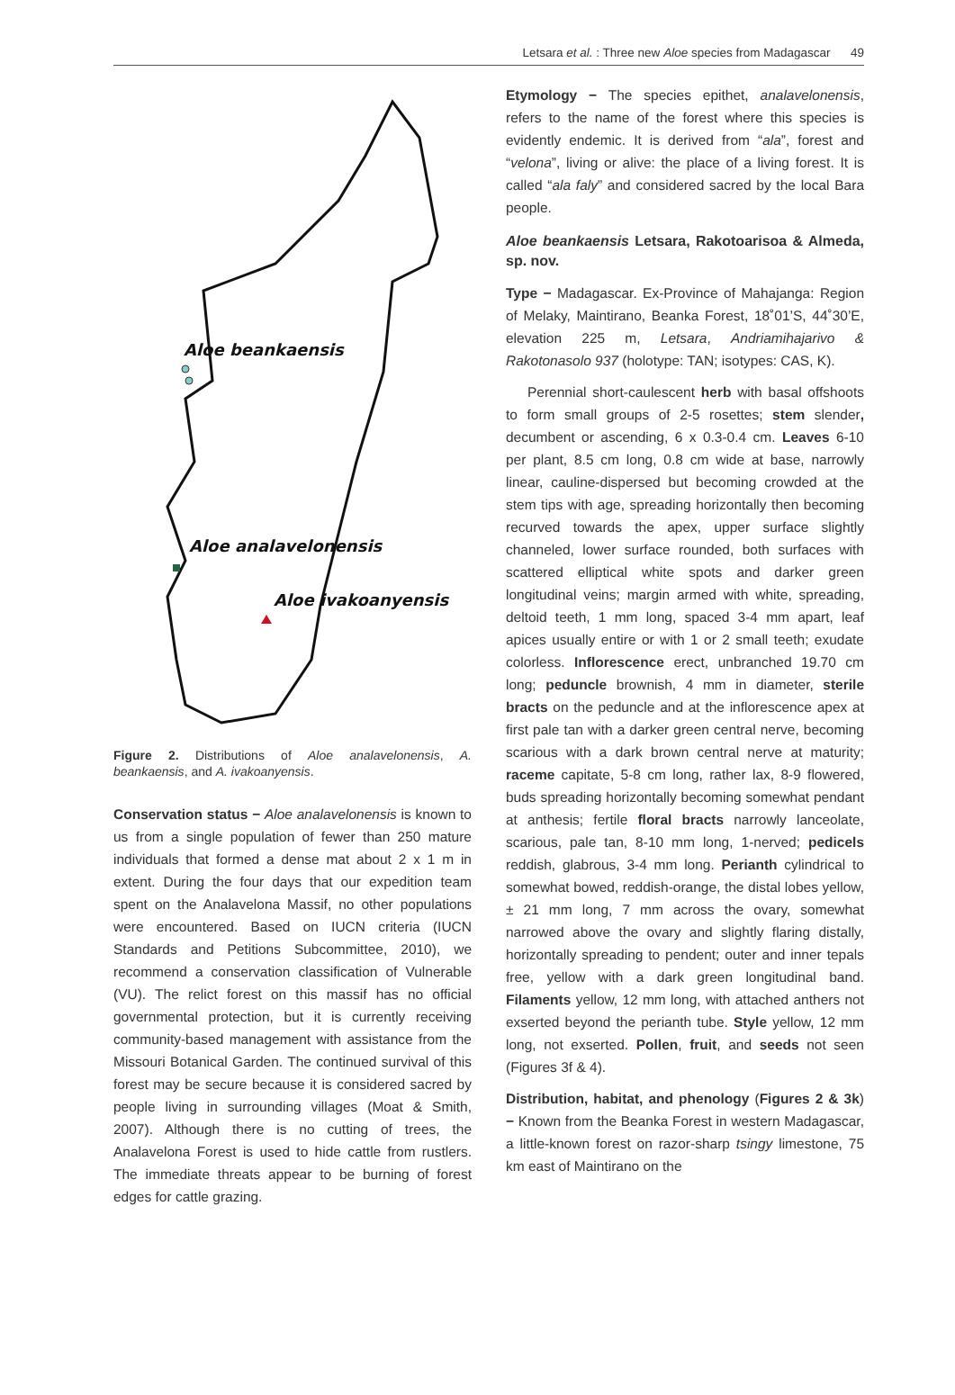Letsara et al. : Three new Aloe species from Madagascar 49
Aloe beankaensis
Aloe analavelonensis
Aloe ivakoanyensis
Figure 2. Distributions of Aloe analavelonensis, A. beankaensis, and A. ivakoanyensis.
Conservation status − Aloe analavelonensis is known to us from a single population of fewer than 250 mature individuals that formed a dense mat about 2 x 1 m in extent. During the four days that our expedition team spent on the Analavelona Massif, no other populations were encountered. Based on IUCN criteria (IUCN Standards and Petitions Subcommittee, 2010), we recommend a conservation classification of Vulnerable (VU). The relict forest on this massif has no official governmental protection, but it is currently receiving community-based management with assistance from the Missouri Botanical Garden. The continued survival of this forest may be secure because it is considered sacred by people living in surrounding villages (Moat & Smith, 2007). Although there is no cutting of trees, the Analavelona Forest is used to hide cattle from rustlers. The immediate threats appear to be burning of forest edges for cattle grazing.
Etymology − The species epithet, analavelonensis, refers to the name of the forest where this species is evidently endemic. It is derived from “ala”, forest and “velona”, living or alive: the place of a living forest. It is called “ala faly” and considered sacred by the local Bara people.
Aloe beankaensis Letsara, Rakotoarisoa & Almeda, sp. nov.
Type − Madagascar. Ex-Province of Mahajanga: Region of Melaky, Maintirano, Beanka Forest, 18˚01’S, 44˚30’E, elevation 225 m, Letsara, Andriamihajarivo & Rakotonasolo 937 (holotype: TAN; isotypes: CAS, K).
Perennial short-caulescent herb with basal offshoots to form small groups of 2-5 rosettes; stem slender, decumbent or ascending, 6 x 0.3-0.4 cm. Leaves 6-10 per plant, 8.5 cm long, 0.8 cm wide at base, narrowly linear, cauline-dispersed but becoming crowded at the stem tips with age, spreading horizontally then becoming recurved towards the apex, upper surface slightly channeled, lower surface rounded, both surfaces with scattered elliptical white spots and darker green longitudinal veins; margin armed with white, spreading, deltoid teeth, 1 mm long, spaced 3-4 mm apart, leaf apices usually entire or with 1 or 2 small teeth; exudate colorless. Inflorescence erect, unbranched 19.70 cm long; peduncle brownish, 4 mm in diameter, sterile bracts on the peduncle and at the inflorescence apex at first pale tan with a darker green central nerve, becoming scarious with a dark brown central nerve at maturity; raceme capitate, 5-8 cm long, rather lax, 8-9 flowered, buds spreading horizontally becoming somewhat pendant at anthesis; fertile floral bracts narrowly lanceolate, scarious, pale tan, 8-10 mm long, 1-nerved; pedicels reddish, glabrous, 3-4 mm long. Perianth cylindrical to somewhat bowed, reddish-orange, the distal lobes yellow, ± 21 mm long, 7 mm across the ovary, somewhat narrowed above the ovary and slightly flaring distally, horizontally spreading to pendent; outer and inner tepals free, yellow with a dark green longitudinal band. Filaments yellow, 12 mm long, with attached anthers not exserted beyond the perianth tube. Style yellow, 12 mm long, not exserted. Pollen, fruit, and seeds not seen (Figures 3f & 4).
Distribution, habitat, and phenology (Figures 2 & 3k) − Known from the Beanka Forest in western Madagascar, a little-known forest on razor-sharp tsingy limestone, 75 km east of Maintirano on the